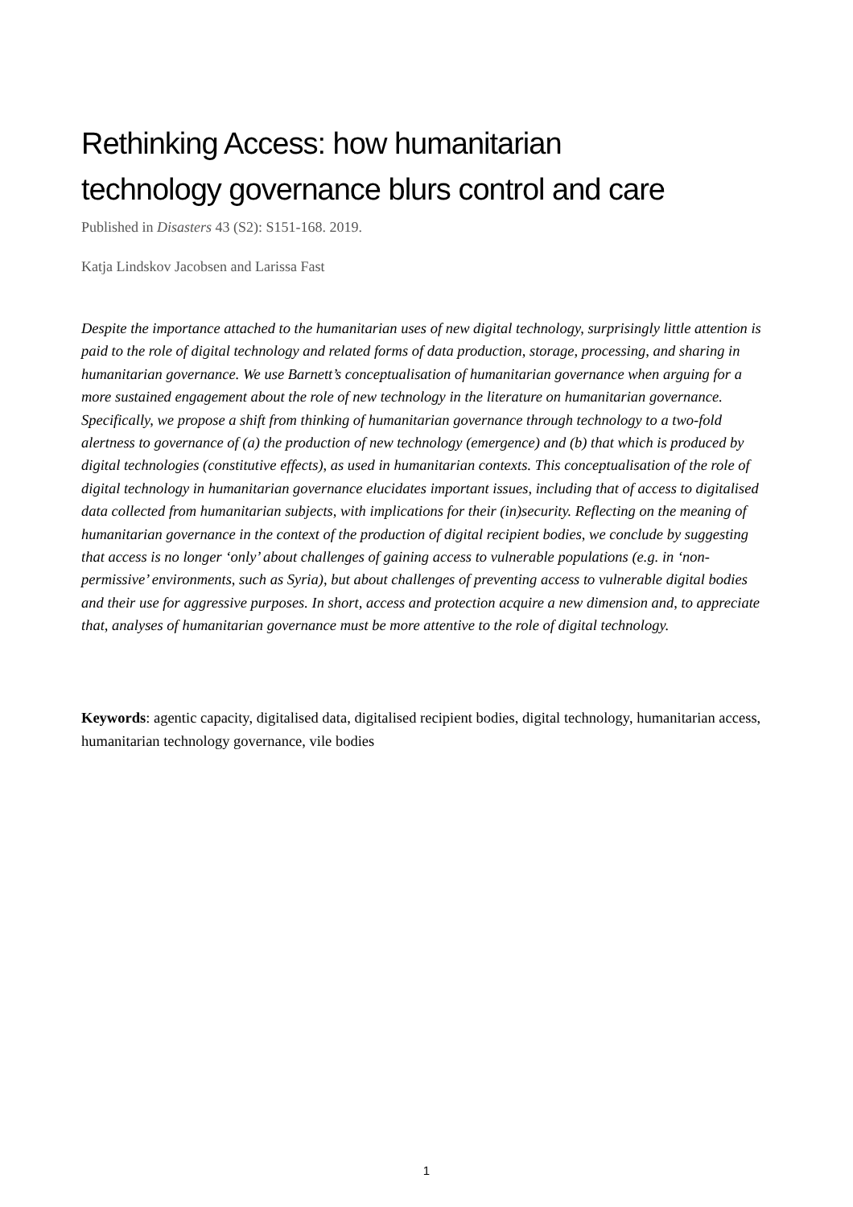Rethinking Access: how humanitarian
technology governance blurs control and care
Published in Disasters 43 (S2): S151-168. 2019.
Katja Lindskov Jacobsen and Larissa Fast
Despite the importance attached to the humanitarian uses of new digital technology, surprisingly little attention is paid to the role of digital technology and related forms of data production, storage, processing, and sharing in humanitarian governance. We use Barnett’s conceptualisation of humanitarian governance when arguing for a more sustained engagement about the role of new technology in the literature on humanitarian governance. Specifically, we propose a shift from thinking of humanitarian governance through technology to a two-fold alertness to governance of (a) the production of new technology (emergence) and (b) that which is produced by digital technologies (constitutive effects), as used in humanitarian contexts. This conceptualisation of the role of digital technology in humanitarian governance elucidates important issues, including that of access to digitalised data collected from humanitarian subjects, with implications for their (in)security. Reflecting on the meaning of humanitarian governance in the context of the production of digital recipient bodies, we conclude by suggesting that access is no longer ‘only’ about challenges of gaining access to vulnerable populations (e.g. in ‘non-permissive’ environments, such as Syria), but about challenges of preventing access to vulnerable digital bodies and their use for aggressive purposes. In short, access and protection acquire a new dimension and, to appreciate that, analyses of humanitarian governance must be more attentive to the role of digital technology.
Keywords: agentic capacity, digitalised data, digitalised recipient bodies, digital technology, humanitarian access, humanitarian technology governance, vile bodies
1